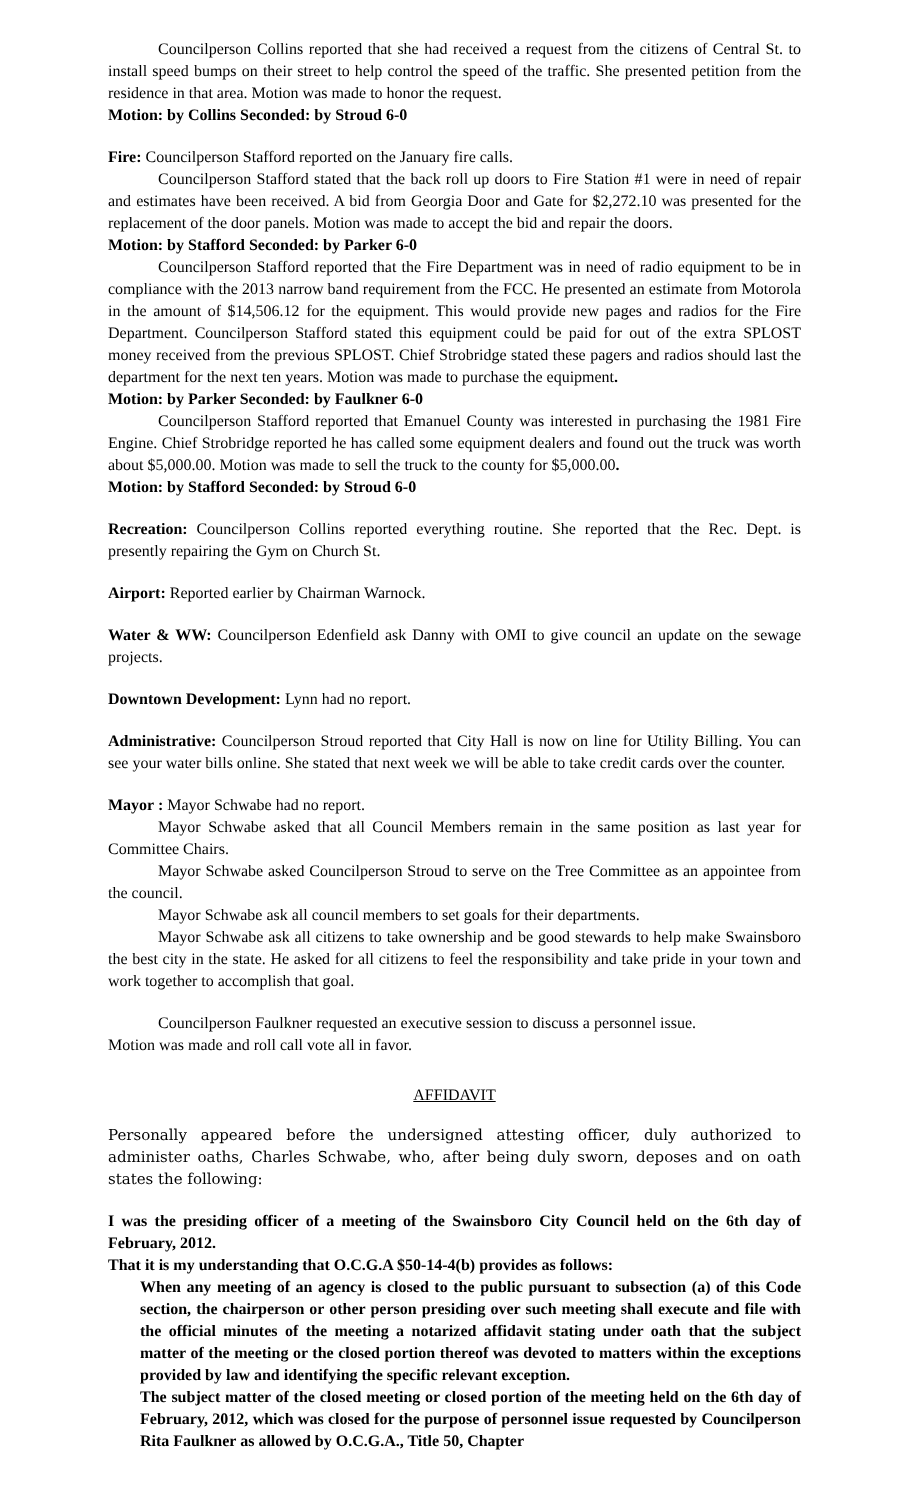Councilperson Collins reported that she had received a request from the citizens of Central St. to install speed bumps on their street to help control the speed of the traffic. She presented petition from the residence in that area. Motion was made to honor the request.
Motion: by Collins Seconded: by Stroud 6-0
Fire: Councilperson Stafford reported on the January fire calls.
Councilperson Stafford stated that the back roll up doors to Fire Station #1 were in need of repair and estimates have been received. A bid from Georgia Door and Gate for $2,272.10 was presented for the replacement of the door panels. Motion was made to accept the bid and repair the doors.
Motion: by Stafford Seconded: by Parker 6-0
Councilperson Stafford reported that the Fire Department was in need of radio equipment to be in compliance with the 2013 narrow band requirement from the FCC. He presented an estimate from Motorola in the amount of $14,506.12 for the equipment. This would provide new pages and radios for the Fire Department. Councilperson Stafford stated this equipment could be paid for out of the extra SPLOST money received from the previous SPLOST. Chief Strobridge stated these pagers and radios should last the department for the next ten years. Motion was made to purchase the equipment.
Motion: by Parker Seconded: by Faulkner 6-0
Councilperson Stafford reported that Emanuel County was interested in purchasing the 1981 Fire Engine. Chief Strobridge reported he has called some equipment dealers and found out the truck was worth about $5,000.00. Motion was made to sell the truck to the county for $5,000.00.
Motion: by Stafford Seconded: by Stroud 6-0
Recreation: Councilperson Collins reported everything routine. She reported that the Rec. Dept. is presently repairing the Gym on Church St.
Airport: Reported earlier by Chairman Warnock.
Water & WW: Councilperson Edenfield ask Danny with OMI to give council an update on the sewage projects.
Downtown Development: Lynn had no report.
Administrative: Councilperson Stroud reported that City Hall is now on line for Utility Billing. You can see your water bills online. She stated that next week we will be able to take credit cards over the counter.
Mayor : Mayor Schwabe had no report.
Mayor Schwabe asked that all Council Members remain in the same position as last year for Committee Chairs.
Mayor Schwabe asked Councilperson Stroud to serve on the Tree Committee as an appointee from the council.
Mayor Schwabe ask all council members to set goals for their departments.
Mayor Schwabe ask all citizens to take ownership and be good stewards to help make Swainsboro the best city in the state. He asked for all citizens to feel the responsibility and take pride in your town and work together to accomplish that goal.
Councilperson Faulkner requested an executive session to discuss a personnel issue.
Motion was made and roll call vote all in favor.
AFFIDAVIT
Personally appeared before the undersigned attesting officer, duly authorized to administer oaths, Charles Schwabe, who, after being duly sworn, deposes and on oath states the following:
I was the presiding officer of a meeting of the Swainsboro City Council held on the 6th day of February, 2012.
That it is my understanding that O.C.G.A $50-14-4(b) provides as follows:
When any meeting of an agency is closed to the public pursuant to subsection (a) of this Code section, the chairperson or other person presiding over such meeting shall execute and file with the official minutes of the meeting a notarized affidavit stating under oath that the subject matter of the meeting or the closed portion thereof was devoted to matters within the exceptions provided by law and identifying the specific relevant exception.
The subject matter of the closed meeting or closed portion of the meeting held on the 6th day of February, 2012, which was closed for the purpose of personnel issue requested by Councilperson Rita Faulkner as allowed by O.C.G.A., Title 50, Chapter